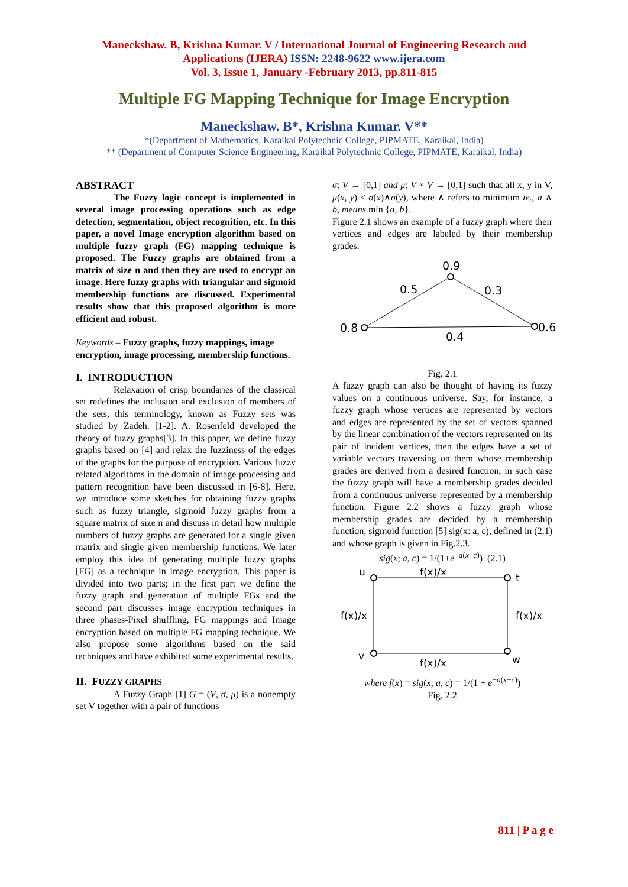Maneckshaw. B, Krishna Kumar. V / International Journal of Engineering Research and
Applications (IJERA) ISSN: 2248-9622 www.ijera.com
Vol. 3, Issue 1, January -February 2013, pp.811-815
Multiple FG Mapping Technique for Image Encryption
Maneckshaw. B*, Krishna Kumar. V**
*(Department of Mathematics, Karaikal Polytechnic College, PIPMATE, Karaikal, India)
** (Department of Computer Science Engineering, Karaikal Polytechnic College, PIPMATE, Karaikal, India)
ABSTRACT
The Fuzzy logic concept is implemented in several image processing operations such as edge detection, segmentation, object recognition, etc. In this paper, a novel Image encryption algorithm based on multiple fuzzy graph (FG) mapping technique is proposed. The Fuzzy graphs are obtained from a matrix of size n and then they are used to encrypt an image. Here fuzzy graphs with triangular and sigmoid membership functions are discussed. Experimental results show that this proposed algorithm is more efficient and robust.
Keywords – Fuzzy graphs, fuzzy mappings, image encryption, image processing, membership functions.
I. INTRODUCTION
Relaxation of crisp boundaries of the classical set redefines the inclusion and exclusion of members of the sets, this terminology, known as Fuzzy sets was studied by Zadeh. [1-2]. A. Rosenfeld developed the theory of fuzzy graphs[3]. In this paper, we define fuzzy graphs based on [4] and relax the fuzziness of the edges of the graphs for the purpose of encryption. Various fuzzy related algorithms in the domain of image processing and pattern recognition have been discussed in [6-8]. Here, we introduce some sketches for obtaining fuzzy graphs such as fuzzy triangle, sigmoid fuzzy graphs from a square matrix of size n and discuss in detail how multiple numbers of fuzzy graphs are generated for a single given matrix and single given membership functions. We later employ this idea of generating multiple fuzzy graphs [FG] as a technique in image encryption. This paper is divided into two parts; in the first part we define the fuzzy graph and generation of multiple FGs and the second part discusses image encryption techniques in three phases-Pixel shuffling, FG mappings and Image encryption based on multiple FG mapping technique. We also propose some algorithms based on the said techniques and have exhibited some experimental results.
II. FUZZY GRAPHS
A Fuzzy Graph [1] G = (V, σ, μ) is a nonempty set V together with a pair of functions
σ: V → [0,1] and μ: V × V → [0,1] such that all x, y in V, μ(x, y) ≤ σ(x)∧σ(y), where ∧ refers to minimum ie., a ∧ b, means min {a, b}.
Figure 2.1 shows an example of a fuzzy graph where their vertices and edges are labeled by their membership grades.
0.9
0.5
0.3
0.8
0.6
0.4
Fig. 2.1
A fuzzy graph can also be thought of having its fuzzy values on a continuous universe. Say, for instance, a fuzzy graph whose vertices are represented by vectors and edges are represented by the set of vectors spanned by the linear combination of the vectors represented on its pair of incident vertices, then the edges have a set of variable vectors traversing on them whose membership grades are derived from a desired function, in such case the fuzzy graph will have a membership grades decided from a continuous universe represented by a membership function. Figure 2.2 shows a fuzzy graph whose membership grades are decided by a membership function, sigmoid function [5] sig(x: a, c), defined in (2.1) and whose graph is given in Fig.2.3.
sig(x; a, c) = 1/(1+e<sup>−a(x−c)</sup>) (2.1)
u
f(x)/x
t
f(x)/x
f(x)/x
v
f(x)/x
w
where f(x) = sig(x; a, c) = 1/(1 + e<sup>−a(x−c)</sup>)
Fig. 2.2
811 | P a g e